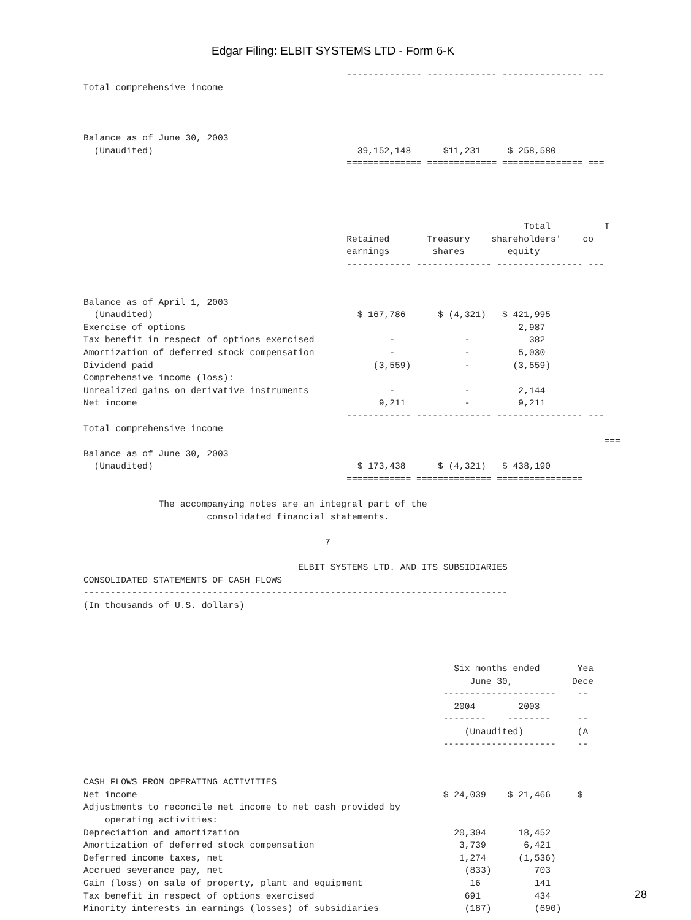Edgar Filing: ELBIT SYSTEMS LTD - Form 6-K
                                                 -------------- ------------- --------------- ---
Total comprehensive income



Balance as of June 30, 2003
  (Unaudited)                                      39,152,148      $11,231     $ 258,580
                                                 ============== ============= =============== ===




                                                                                  Total          T
                                                 Retained       Treasury    shareholders'    co
                                                 earnings        shares        equity
                                                 ------------ -------------- ---------------- ---


Balance as of April 1, 2003
  (Unaudited)                                      $ 167,786      $ (4,321)   $ 421,995
Exercise of options                                                              2,987
Tax benefit in respect of options exercised              -             -           382
Amortization of deferred stock compensation              -             -         5,030
Dividend paid                                         (3,559)          -        (3,559)
Comprehensive income (loss):
Unrealized gains on derivative instruments               -             -         2,144
Net income                                             9,211           -         9,211
                                                 ------------ -------------- ---------------- ---
Total comprehensive income
                                                                                                 ===
Balance as of June 30, 2003
  (Unaudited)                                      $ 173,438      $ (4,321)   $ 438,190
                                                 ============ ============== ================

              The accompanying notes are an integral part of the
                       consolidated financial statements.

                                             7

                                        ELBIT SYSTEMS LTD. AND ITS SUBSIDIARIES
CONSOLIDATED STATEMENTS OF CASH FLOWS
-------------------------------------------------------------------------------
(In thousands of U.S. dollars)




                                                                     Six months ended       Yea
                                                                        June 30,           Dece
                                                                   ---------------------    --
                                                                     2004        2003
                                                                   --------    --------     --
                                                                       (Unaudited)          (A
                                                                   ---------------------    --


CASH FLOWS FROM OPERATING ACTIVITIES
Net income                                                         $ 24,039    $ 21,466     $
Adjustments to reconcile net income to net cash provided by
    operating activities:
Depreciation and amortization                                        20,304      18,452
Amortization of deferred stock compensation                           3,739       6,421
Deferred income taxes, net                                            1,274      (1,536)
Accrued severance pay, net                                             (833)        703
Gain (loss) on sale of property, plant and equipment                    16          141
Tax benefit in respect of options exercised                            691          434
Minority interests in earnings (losses) of subsidiaries                (187)        (690)
28